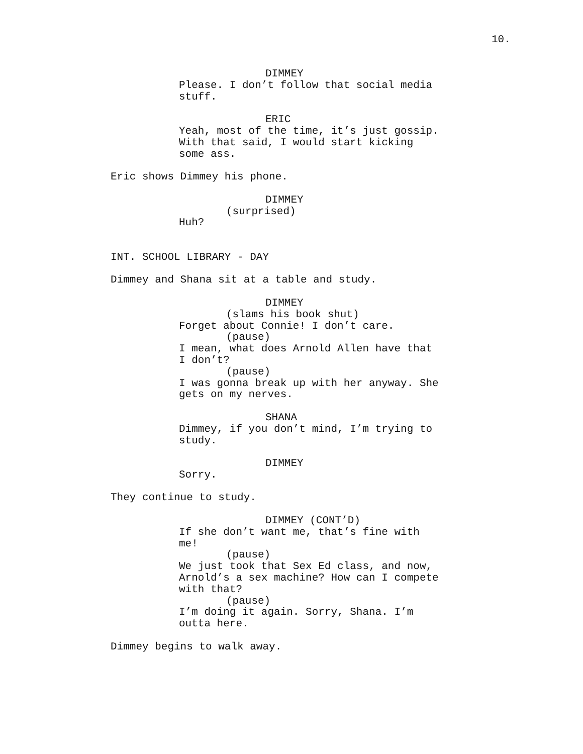10.
DIMMEY
Please. I don’t follow that social media stuff.
ERIC
Yeah, most of the time, it’s just gossip. With that said, I would start kicking some ass.
Eric shows Dimmey his phone.
DIMMEY
(surprised)
Huh?
INT. SCHOOL LIBRARY - DAY
Dimmey and Shana sit at a table and study.
DIMMEY
(slams his book shut)
Forget about Connie! I don’t care.
(pause)
I mean, what does Arnold Allen have that I don’t?
(pause)
I was gonna break up with her anyway. She gets on my nerves.
SHANA
Dimmey, if you don’t mind, I’m trying to study.
DIMMEY
Sorry.
They continue to study.
DIMMEY (CONT’D)
If she don’t want me, that’s fine with me!
(pause)
We just took that Sex Ed class, and now, Arnold’s a sex machine? How can I compete with that?
(pause)
I’m doing it again. Sorry, Shana. I’m outta here.
Dimmey begins to walk away.